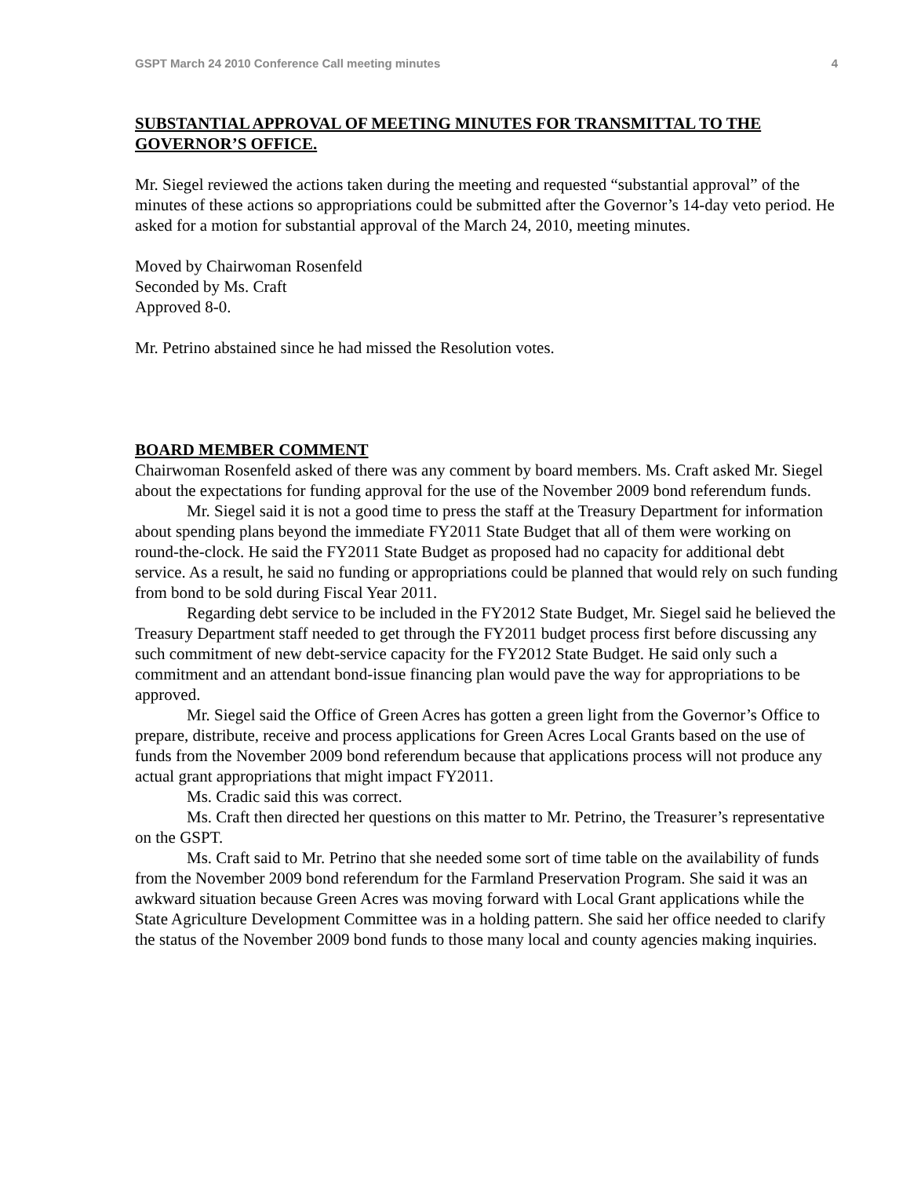GSPT March 24 2010 Conference Call meeting minutes 4
SUBSTANTIAL APPROVAL OF MEETING MINUTES FOR TRANSMITTAL TO THE GOVERNOR’S OFFICE.
Mr. Siegel reviewed the actions taken during the meeting and requested “substantial approval” of the minutes of these actions so appropriations could be submitted after the Governor’s 14-day veto period. He asked for a motion for substantial approval of the March 24, 2010, meeting minutes.
Moved by Chairwoman Rosenfeld
Seconded by Ms. Craft
Approved 8-0.
Mr. Petrino abstained since he had missed the Resolution votes.
BOARD MEMBER COMMENT
Chairwoman Rosenfeld asked of there was any comment by board members. Ms. Craft asked Mr. Siegel about the expectations for funding approval for the use of the November 2009 bond referendum funds.
Mr. Siegel said it is not a good time to press the staff at the Treasury Department for information about spending plans beyond the immediate FY2011 State Budget that all of them were working on round-the-clock. He said the FY2011 State Budget as proposed had no capacity for additional debt service. As a result, he said no funding or appropriations could be planned that would rely on such funding from bond to be sold during Fiscal Year 2011.
Regarding debt service to be included in the FY2012 State Budget, Mr. Siegel said he believed the Treasury Department staff needed to get through the FY2011 budget process first before discussing any such commitment of new debt-service capacity for the FY2012 State Budget. He said only such a commitment and an attendant bond-issue financing plan would pave the way for appropriations to be approved.
Mr. Siegel said the Office of Green Acres has gotten a green light from the Governor’s Office to prepare, distribute, receive and process applications for Green Acres Local Grants based on the use of funds from the November 2009 bond referendum because that applications process will not produce any actual grant appropriations that might impact FY2011.
Ms. Cradic said this was correct.
Ms. Craft then directed her questions on this matter to Mr. Petrino, the Treasurer’s representative on the GSPT.
Ms. Craft said to Mr. Petrino that she needed some sort of time table on the availability of funds from the November 2009 bond referendum for the Farmland Preservation Program. She said it was an awkward situation because Green Acres was moving forward with Local Grant applications while the State Agriculture Development Committee was in a holding pattern. She said her office needed to clarify the status of the November 2009 bond funds to those many local and county agencies making inquiries.